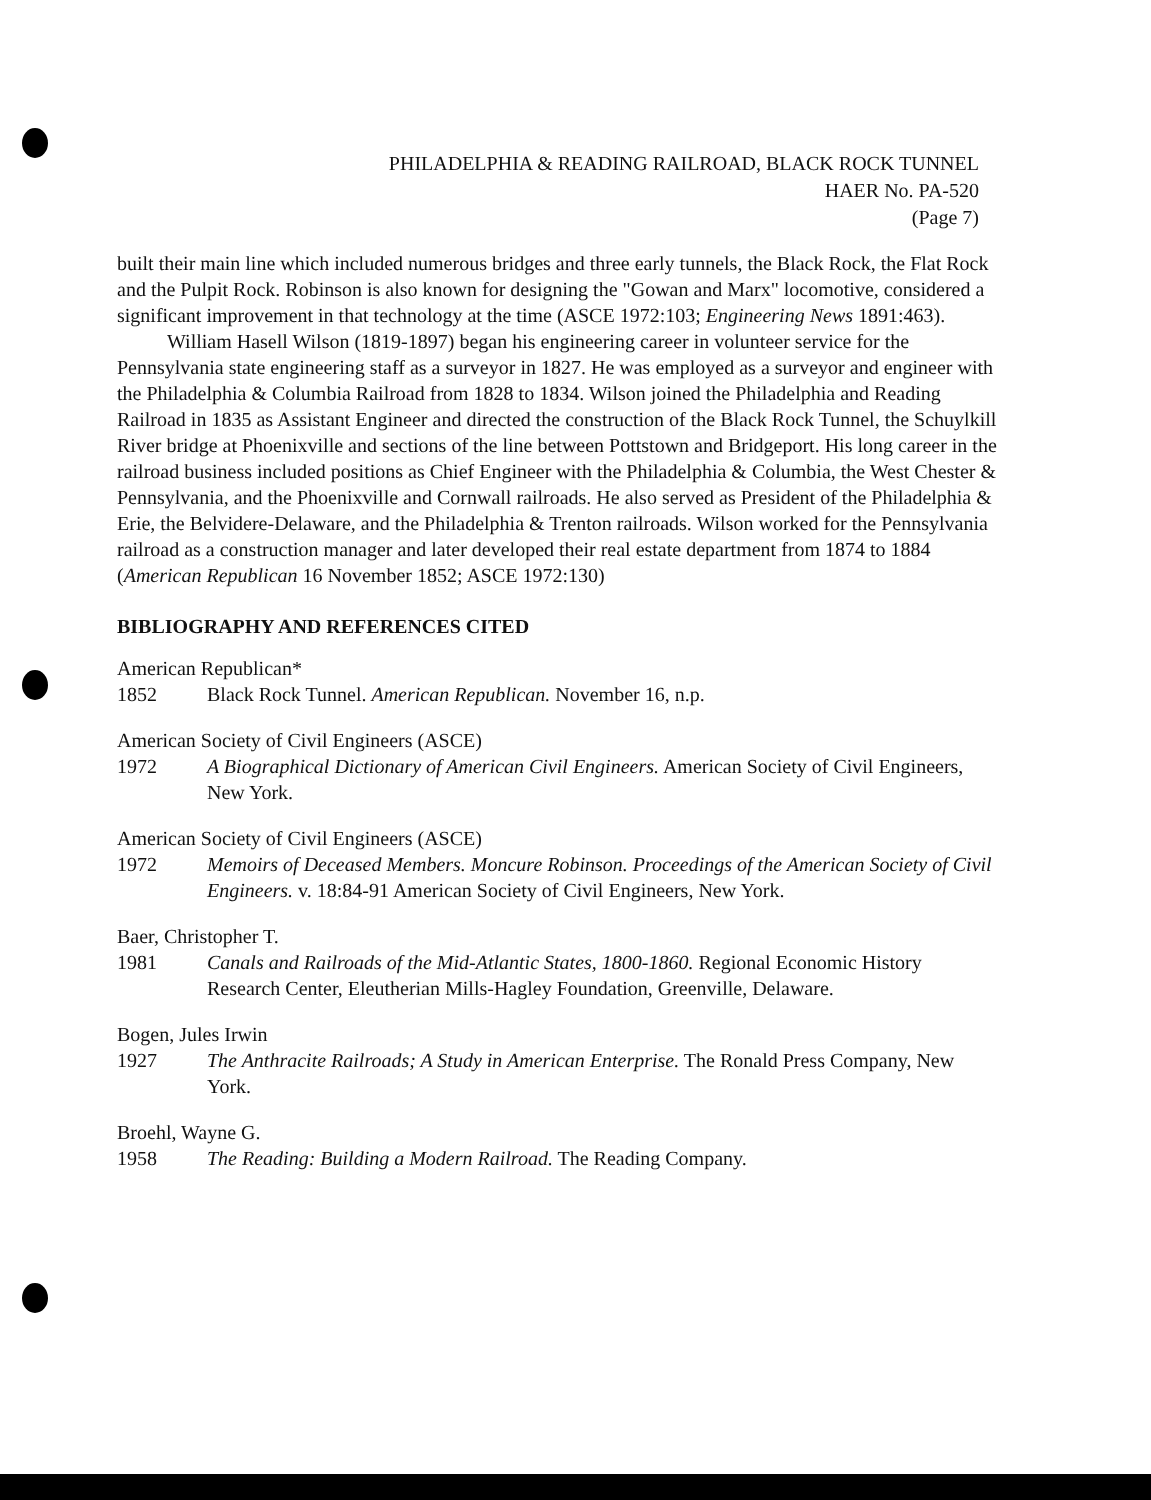PHILADELPHIA & READING RAILROAD, BLACK ROCK TUNNEL
HAER No. PA-520
(Page 7)
built their main line which included numerous bridges and three early tunnels, the Black Rock, the Flat Rock and the Pulpit Rock. Robinson is also known for designing the "Gowan and Marx" locomotive, considered a significant improvement in that technology at the time (ASCE 1972:103; Engineering News 1891:463).
William Hasell Wilson (1819-1897) began his engineering career in volunteer service for the Pennsylvania state engineering staff as a surveyor in 1827. He was employed as a surveyor and engineer with the Philadelphia & Columbia Railroad from 1828 to 1834. Wilson joined the Philadelphia and Reading Railroad in 1835 as Assistant Engineer and directed the construction of the Black Rock Tunnel, the Schuylkill River bridge at Phoenixville and sections of the line between Pottstown and Bridgeport. His long career in the railroad business included positions as Chief Engineer with the Philadelphia & Columbia, the West Chester & Pennsylvania, and the Phoenixville and Cornwall railroads. He also served as President of the Philadelphia & Erie, the Belvidere-Delaware, and the Philadelphia & Trenton railroads. Wilson worked for the Pennsylvania railroad as a construction manager and later developed their real estate department from 1874 to 1884 (American Republican 16 November 1852; ASCE 1972:130)
BIBLIOGRAPHY AND REFERENCES CITED
American Republican*
1852 Black Rock Tunnel. American Republican. November 16, n.p.
American Society of Civil Engineers (ASCE)
1972 A Biographical Dictionary of American Civil Engineers. American Society of Civil Engineers, New York.
American Society of Civil Engineers (ASCE)
1972 Memoirs of Deceased Members. Moncure Robinson. Proceedings of the American Society of Civil Engineers. v. 18:84-91 American Society of Civil Engineers, New York.
Baer, Christopher T.
1981 Canals and Railroads of the Mid-Atlantic States, 1800-1860. Regional Economic History Research Center, Eleutherian Mills-Hagley Foundation, Greenville, Delaware.
Bogen, Jules Irwin
1927 The Anthracite Railroads; A Study in American Enterprise. The Ronald Press Company, New York.
Broehl, Wayne G.
1958 The Reading: Building a Modern Railroad. The Reading Company.